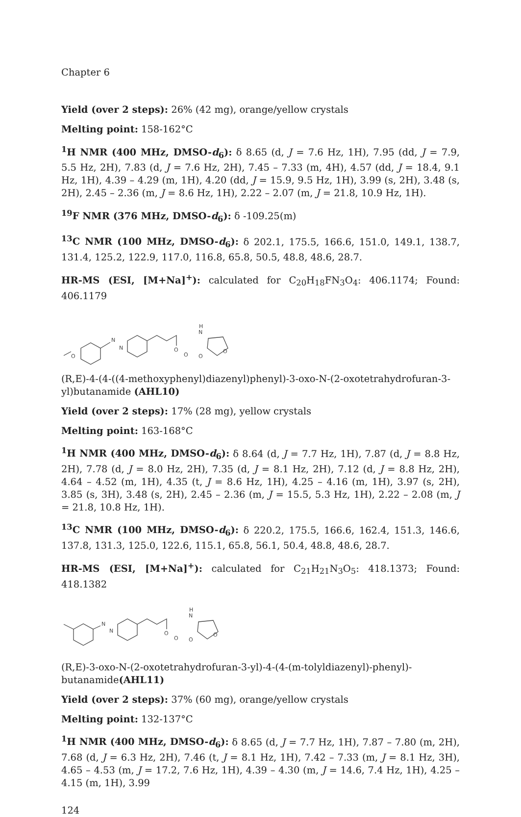Chapter 6
Yield (over 2 steps): 26% (42 mg), orange/yellow crystals
Melting point: 158-162°C
<sup>1</sup>H NMR (400 MHz, DMSO-d<sub>6</sub>): δ 8.65 (d, J = 7.6 Hz, 1H), 7.95 (dd, J = 7.9, 5.5 Hz, 2H), 7.83 (d, J = 7.6 Hz, 2H), 7.45 – 7.33 (m, 4H), 4.57 (dd, J = 18.4, 9.1 Hz, 1H), 4.39 – 4.29 (m, 1H), 4.20 (dd, J = 15.9, 9.5 Hz, 1H), 3.99 (s, 2H), 3.48 (s, 2H), 2.45 – 2.36 (m, J = 8.6 Hz, 1H), 2.22 – 2.07 (m, J = 21.8, 10.9 Hz, 1H).
<sup>19</sup>F NMR (376 MHz, DMSO-d<sub>6</sub>): δ -109.25(m)
<sup>13</sup>C NMR (100 MHz, DMSO-d<sub>6</sub>): δ 202.1, 175.5, 166.6, 151.0, 149.1, 138.7, 131.4, 125.2, 122.9, 117.0, 116.8, 65.8, 50.5, 48.8, 48.6, 28.7.
HR-MS (ESI, [M+Na]<sup>+</sup>): calculated for C<sub>20</sub>H<sub>18</sub>FN<sub>3</sub>O<sub>4</sub>: 406.1174; Found: 406.1179
O
N
N
O
O
N
H
O
O
(R,E)-4-(4-((4-methoxyphenyl)diazenyl)phenyl)-3-oxo-N-(2-oxotetrahydrofuran-3-yl)butanamide (AHL10)
Yield (over 2 steps): 17% (28 mg), yellow crystals
Melting point: 163-168°C
<sup>1</sup>H NMR (400 MHz, DMSO-d<sub>6</sub>): δ 8.64 (d, J = 7.7 Hz, 1H), 7.87 (d, J = 8.8 Hz, 2H), 7.78 (d, J = 8.0 Hz, 2H), 7.35 (d, J = 8.1 Hz, 2H), 7.12 (d, J = 8.8 Hz, 2H), 4.64 – 4.52 (m, 1H), 4.35 (t, J = 8.6 Hz, 1H), 4.25 – 4.16 (m, 1H), 3.97 (s, 2H), 3.85 (s, 3H), 3.48 (s, 2H), 2.45 – 2.36 (m, J = 15.5, 5.3 Hz, 1H), 2.22 – 2.08 (m, J = 21.8, 10.8 Hz, 1H).
<sup>13</sup>C NMR (100 MHz, DMSO-d<sub>6</sub>): δ 220.2, 175.5, 166.6, 162.4, 151.3, 146.6, 137.8, 131.3, 125.0, 122.6, 115.1, 65.8, 56.1, 50.4, 48.8, 48.6, 28.7.
HR-MS (ESI, [M+Na]<sup>+</sup>): calculated for C<sub>21</sub>H<sub>21</sub>N<sub>3</sub>O<sub>5</sub>: 418.1373; Found: 418.1382
N
N
O
O
N
H
O
O
(R,E)-3-oxo-N-(2-oxotetrahydrofuran-3-yl)-4-(4-(m-tolyldiazenyl)-phenyl)-
butanamide(AHL11)
Yield (over 2 steps): 37% (60 mg), orange/yellow crystals
Melting point: 132-137°C
<sup>1</sup>H NMR (400 MHz, DMSO-d<sub>6</sub>): δ 8.65 (d, J = 7.7 Hz, 1H), 7.87 – 7.80 (m, 2H), 7.68 (d, J = 6.3 Hz, 2H), 7.46 (t, J = 8.1 Hz, 1H), 7.42 – 7.33 (m, J = 8.1 Hz, 3H), 4.65 – 4.53 (m, J = 17.2, 7.6 Hz, 1H), 4.39 – 4.30 (m, J = 14.6, 7.4 Hz, 1H), 4.25 – 4.15 (m, 1H), 3.99
124